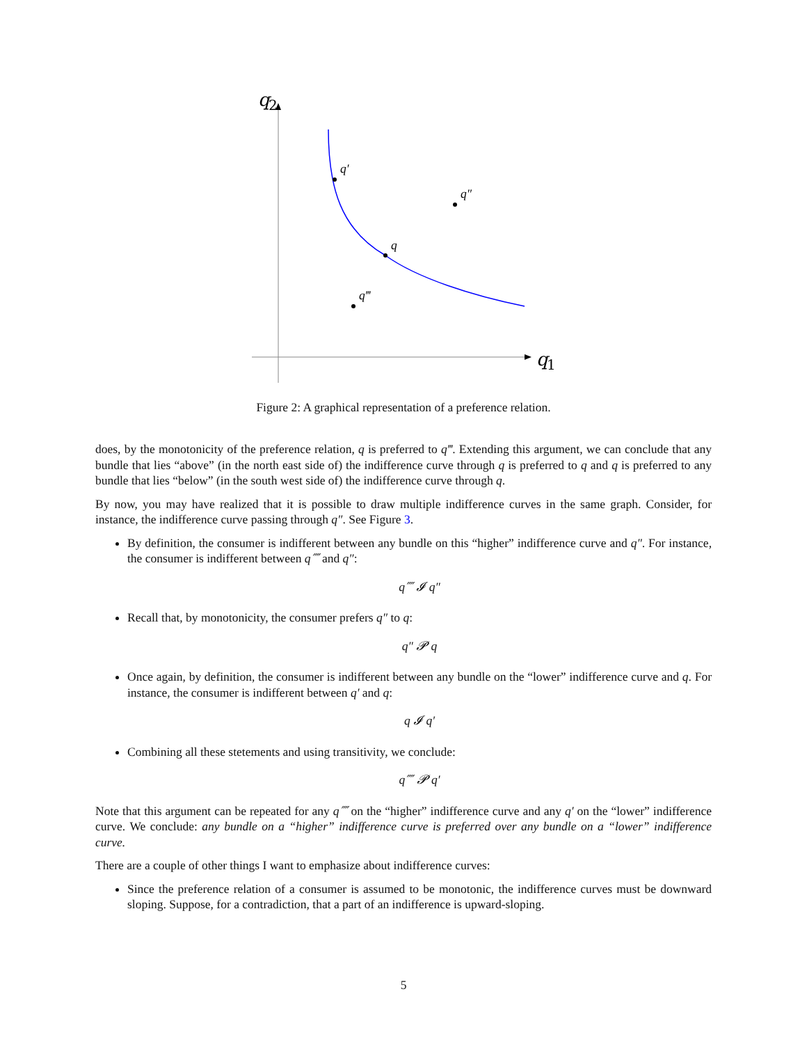q
2
q
1
q′
q″
q
q‴
Figure 2: A graphical representation of a preference relation.
does, by the monotonicity of the preference relation, q is preferred to q‴. Extending this argument, we can conclude that any bundle that lies “above” (in the north east side of) the indifference curve through q is preferred to q and q is preferred to any bundle that lies “below” (in the south west side of) the indifference curve through q.
By now, you may have realized that it is possible to draw multiple indifference curves in the same graph. Consider, for instance, the indifference curve passing through q″. See Figure 3.
By definition, the consumer is indifferent between any bundle on this “higher” indifference curve and q″. For instance, the consumer is indifferent between q⁗ and q″:
q⁗ 𝓘 q″
Recall that, by monotonicity, the consumer prefers q″ to q:
q″ 𝓟 q
Once again, by definition, the consumer is indifferent between any bundle on the “lower” indifference curve and q. For instance, the consumer is indifferent between q′ and q:
q 𝓘 q′
Combining all these stetements and using transitivity, we conclude:
q⁗ 𝓟 q′
Note that this argument can be repeated for any q⁗ on the “higher” indifference curve and any q′ on the “lower” indifference curve. We conclude: any bundle on a “higher” indifference curve is preferred over any bundle on a “lower” indifference curve.
There are a couple of other things I want to emphasize about indifference curves:
Since the preference relation of a consumer is assumed to be monotonic, the indifference curves must be downward sloping. Suppose, for a contradiction, that a part of an indifference is upward-sloping.
5